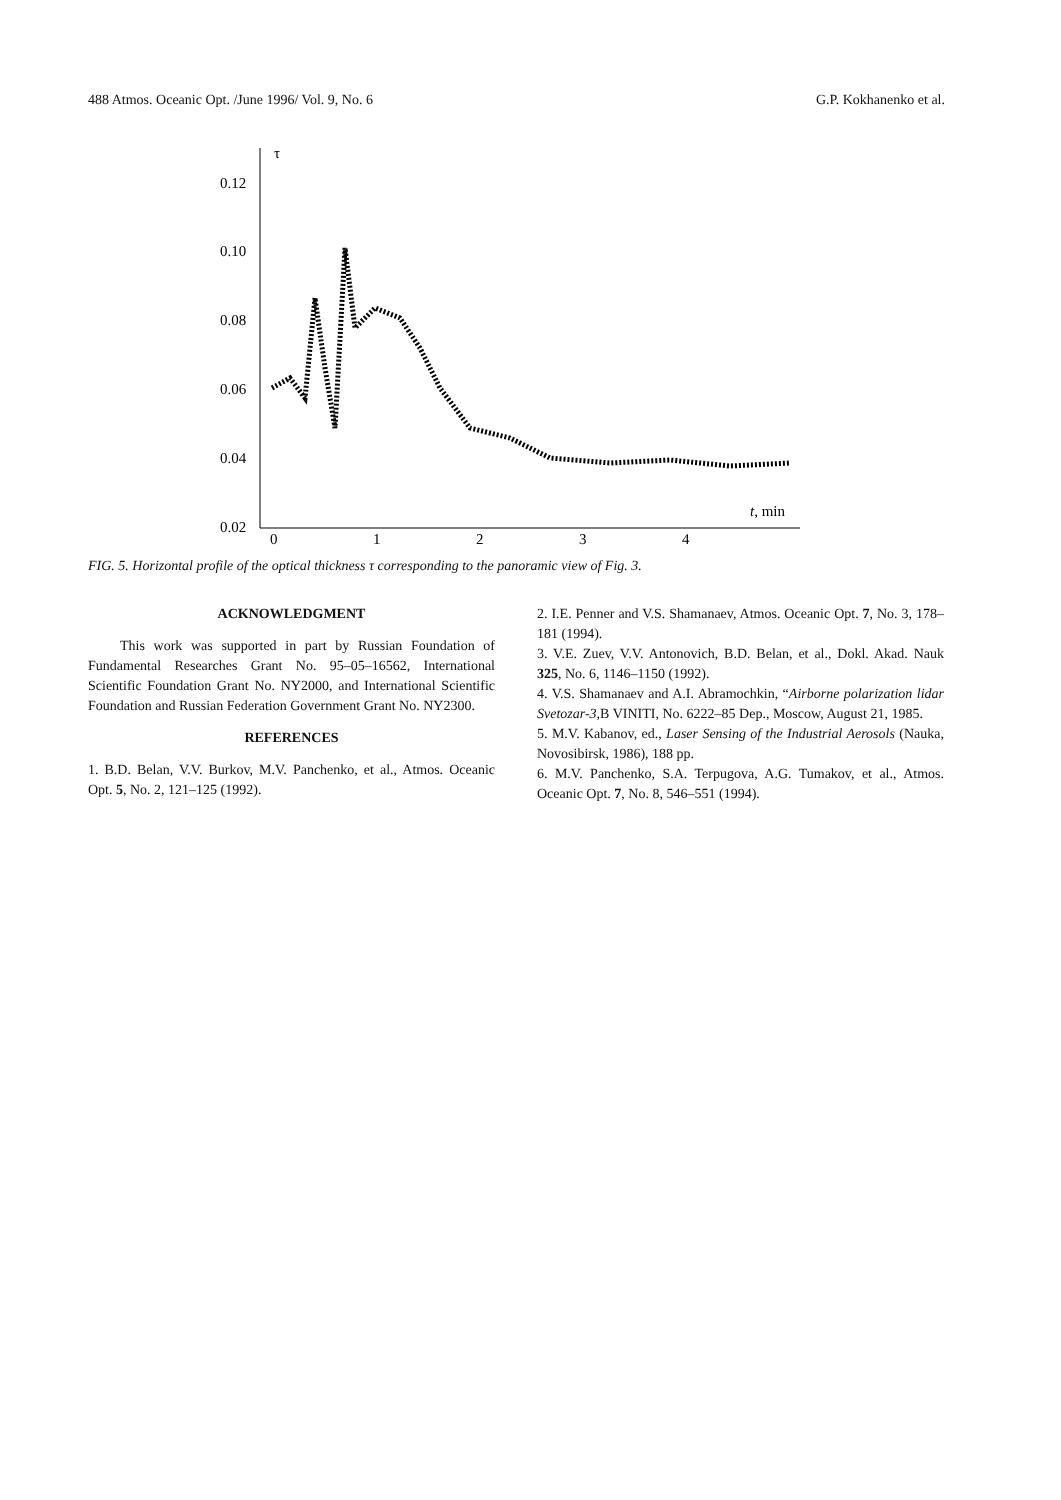488 Atmos. Oceanic Opt. /June 1996/ Vol. 9, No. 6 G.P. Kokhanenko et al.
0.12
0.10
0.08
0.06
0.04
0.02
0
1
2
3
4
τ
t, min
FIG. 5. Horizontal profile of the optical thickness τ corresponding to the panoramic view of Fig. 3.
ACKNOWLEDGMENT
This work was supported in part by Russian Foundation of Fundamental Researches Grant No. 95–05–16562, International Scientific Foundation Grant No. NY2000, and International Scientific Foundation and Russian Federation Government Grant No. NY2300.
REFERENCES
1. B.D. Belan, V.V. Burkov, M.V. Panchenko, et al., Atmos. Oceanic Opt. 5, No. 2, 121–125 (1992).
2. I.E. Penner and V.S. Shamanaev, Atmos. Oceanic Opt. 7, No. 3, 178–181 (1994).
3. V.E. Zuev, V.V. Antonovich, B.D. Belan, et al., Dokl. Akad. Nauk 325, No. 6, 1146–1150 (1992).
4. V.S. Shamanaev and A.I. Abramochkin, “Airborne polarization lidar Svetozar-3,B VINITI, No. 6222–85 Dep., Moscow, August 21, 1985.
5. M.V. Kabanov, ed., Laser Sensing of the Industrial Aerosols (Nauka, Novosibirsk, 1986), 188 pp.
6. M.V. Panchenko, S.A. Terpugova, A.G. Tumakov, et al., Atmos. Oceanic Opt. 7, No. 8, 546–551 (1994).